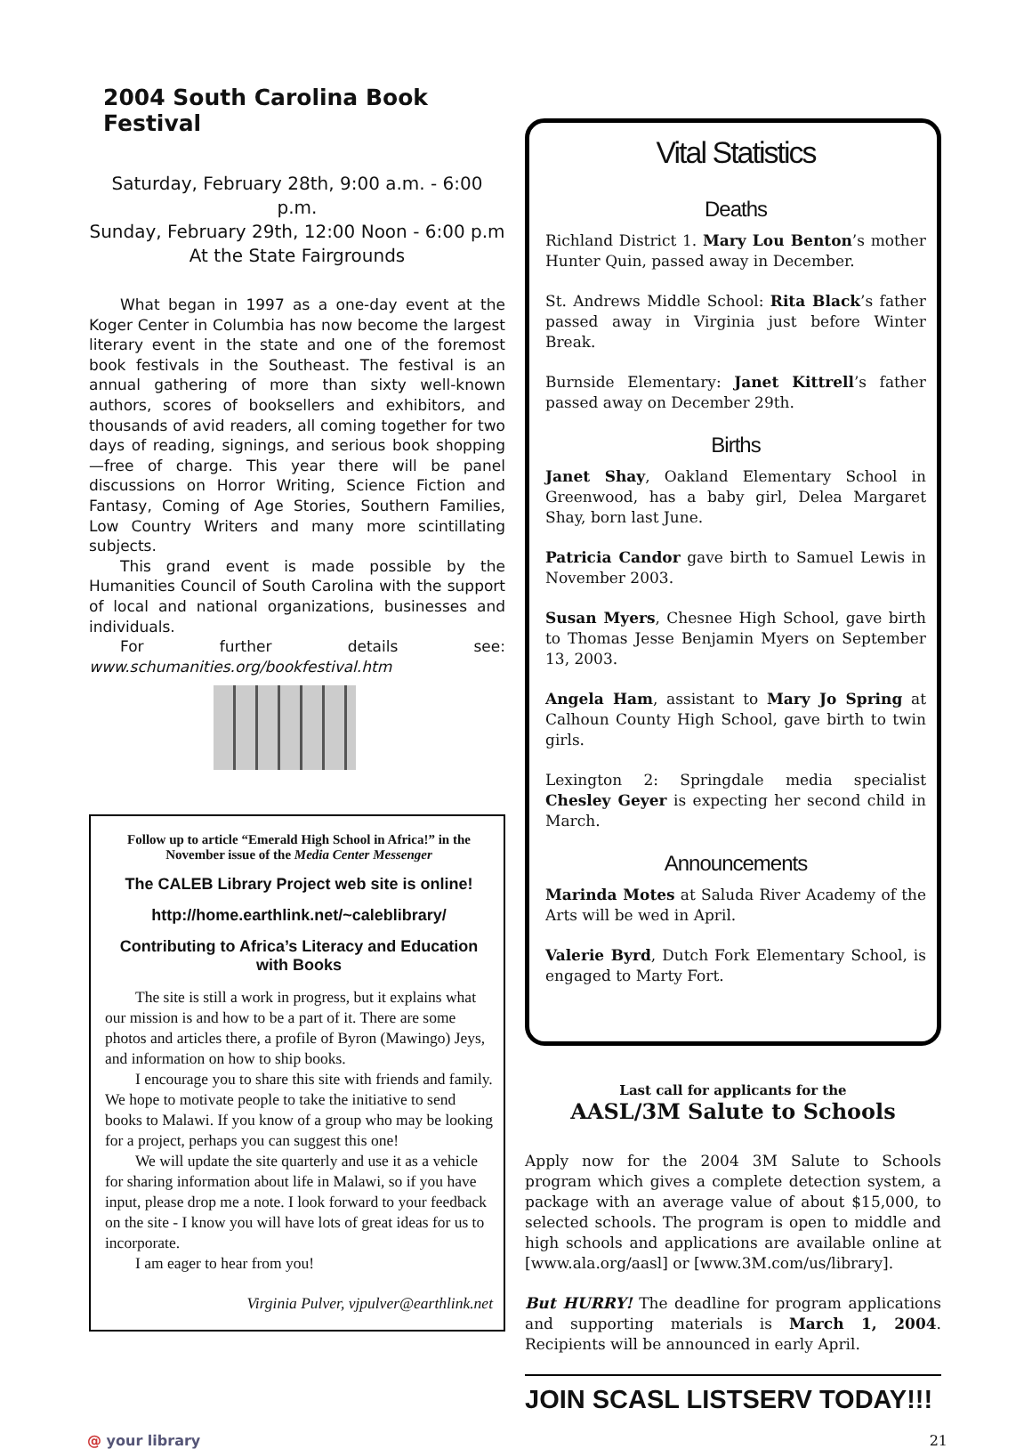2004 South Carolina Book Festival
Saturday, February 28th, 9:00 a.m. - 6:00 p.m.
Sunday, February 29th, 12:00 Noon - 6:00 p.m
At the State Fairgrounds
What began in 1997 as a one-day event at the Koger Center in Columbia has now become the largest literary event in the state and one of the foremost book festivals in the Southeast. The festival is an annual gathering of more than sixty well-known authors, scores of booksellers and exhibitors, and thousands of avid readers, all coming together for two days of reading, signings, and serious book shopping—free of charge. This year there will be panel discussions on Horror Writing, Science Fiction and Fantasy, Coming of Age Stories, Southern Families, Low Country Writers and many more scintillating subjects.
This grand event is made possible by the Humanities Council of South Carolina with the support of local and national organizations, businesses and individuals.
For further details see: www.schumanities.org/bookfestival.htm
Follow up to article “Emerald High School in Africa!” in the November issue of the Media Center Messenger
The CALEB Library Project web site is online!
http://home.earthlink.net/~caleblibrary/
Contributing to Africa’s Literacy and Education with Books
The site is still a work in progress, but it explains what our mission is and how to be a part of it. There are some photos and articles there, a profile of Byron (Mawingo) Jeys, and information on how to ship books.
I encourage you to share this site with friends and family. We hope to motivate people to take the initiative to send books to Malawi. If you know of a group who may be looking for a project, perhaps you can suggest this one!
We will update the site quarterly and use it as a vehicle for sharing information about life in Malawi, so if you have input, please drop me a note. I look forward to your feedback on the site - I know you will have lots of great ideas for us to incorporate.
I am eager to hear from you!
Virginia Pulver, vjpulver@earthlink.net
Vital Statistics
Deaths
Richland District 1. Mary Lou Benton’s mother Hunter Quin, passed away in December.
St. Andrews Middle School: Rita Black’s father passed away in Virginia just before Winter Break.
Burnside Elementary: Janet Kittrell’s father passed away on December 29th.
Births
Janet Shay, Oakland Elementary School in Greenwood, has a baby girl, Delea Margaret Shay, born last June.
Patricia Candor gave birth to Samuel Lewis in November 2003.
Susan Myers, Chesnee High School, gave birth to Thomas Jesse Benjamin Myers on September 13, 2003.
Angela Ham, assistant to Mary Jo Spring at Calhoun County High School, gave birth to twin girls.
Lexington 2: Springdale media specialist Chesley Geyer is expecting her second child in March.
Announcements
Marinda Motes at Saluda River Academy of the Arts will be wed in April.
Valerie Byrd, Dutch Fork Elementary School, is engaged to Marty Fort.
Last call for applicants for the
AASL/3M Salute to Schools
Apply now for the 2004 3M Salute to Schools program which gives a complete detection system, a package with an average value of about $15,000, to selected schools. The program is open to middle and high schools and applications are available online at [www.ala.org/aasl] or [www.3M.com/us/library].
But HURRY! The deadline for program applications and supporting materials is March 1, 2004. Recipients will be announced in early April.
JOIN SCASL LISTSERV TODAY!!!
@ your library 21